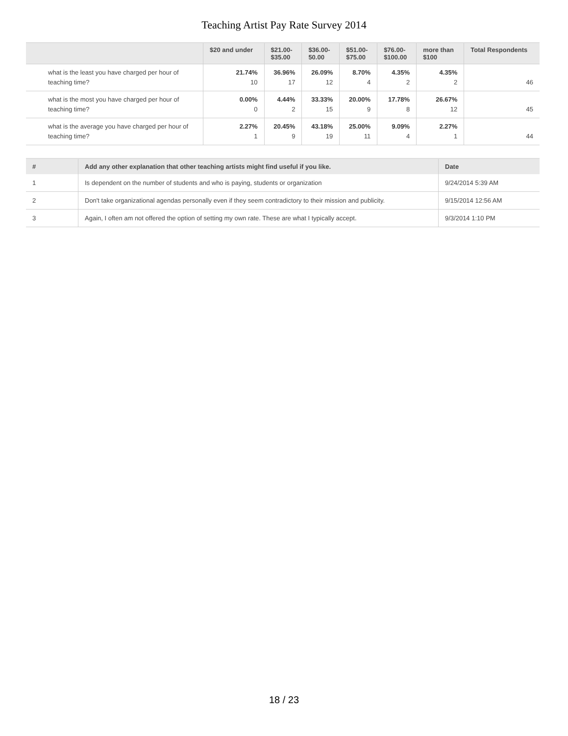Teaching Artist Pay Rate Survey 2014
| | $20 and under | $21.00- $35.00 | $36.00- 50.00 | $51.00- $75.00 | $76.00- $100.00 | more than $100 | Total Respondents |
| --- | --- | --- | --- | --- | --- | --- | --- |
| what is the least you have charged per hour of teaching time? | 21.74% 10 | 36.96% 17 | 26.09% 12 | 8.70% 4 | 4.35% 2 | 4.35% 2 | 46 |
| what is the most you have charged per hour of teaching time? | 0.00% 0 | 4.44% 2 | 33.33% 15 | 20.00% 9 | 17.78% 8 | 26.67% 12 | 45 |
| what is the average you have charged per hour of teaching time? | 2.27% 1 | 20.45% 9 | 43.18% 19 | 25.00% 11 | 9.09% 4 | 2.27% 1 | 44 |
| # | Add any other explanation that other teaching artists might find useful if you like. | Date |
| --- | --- | --- |
| 1 | Is dependent on the number of students and who is paying, students or organization | 9/24/2014 5:39 AM |
| 2 | Don't take organizational agendas personally even if they seem contradictory to their mission and publicity. | 9/15/2014 12:56 AM |
| 3 | Again, I often am not offered the option of setting my own rate. These are what I typically accept. | 9/3/2014 1:10 PM |
18 / 23